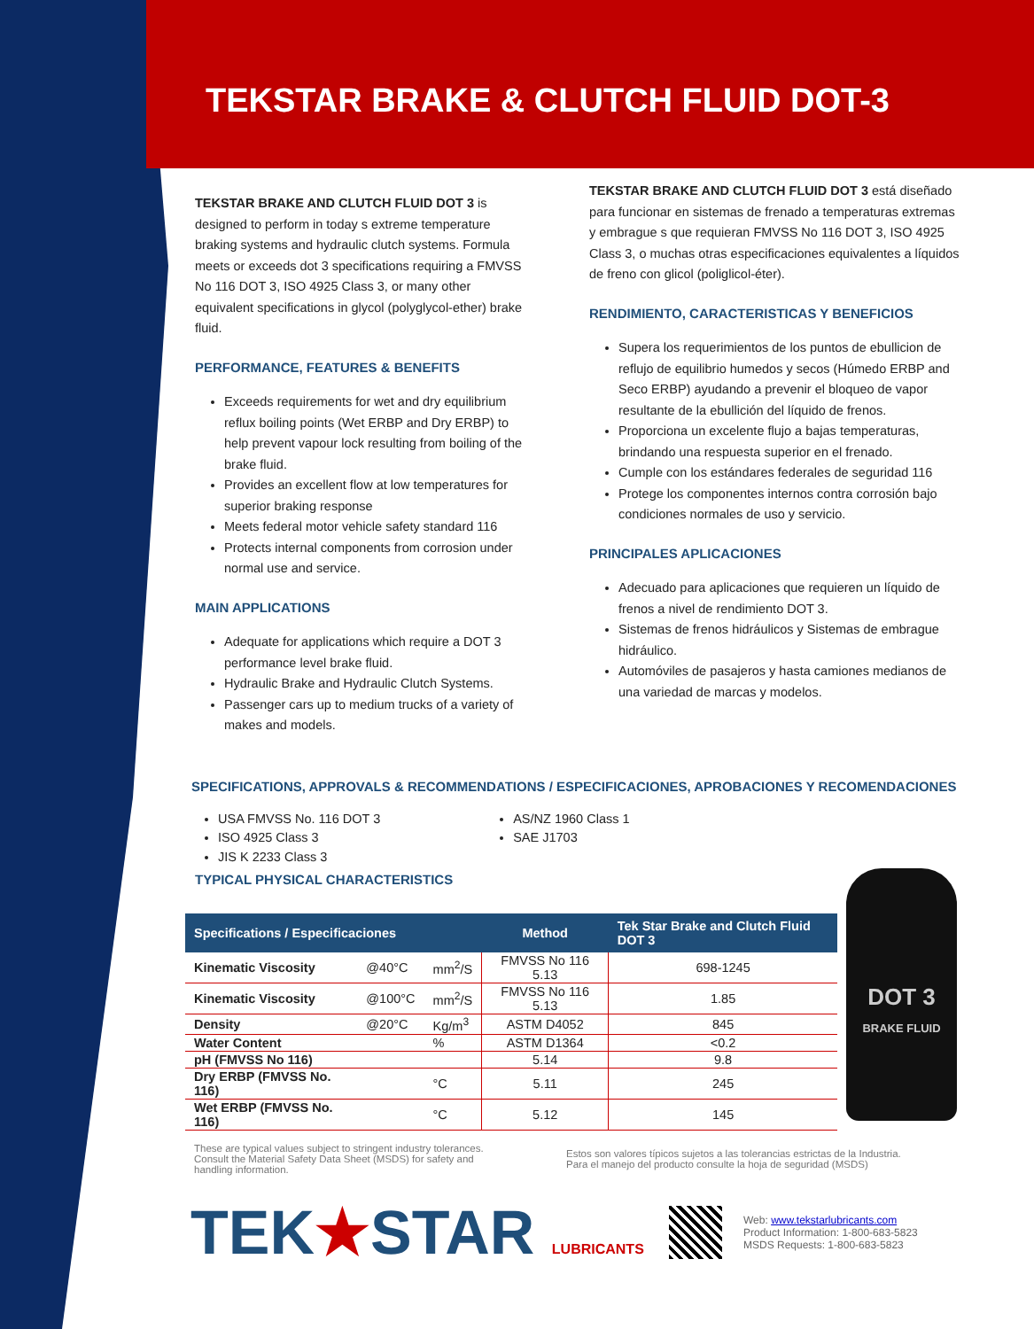TEKSTAR BRAKE & CLUTCH FLUID DOT-3
TEKSTAR BRAKE AND CLUTCH FLUID DOT 3 is designed to perform in today s extreme temperature braking systems and hydraulic clutch systems. Formula meets or exceeds dot 3 specifications requiring a FMVSS No 116 DOT 3, ISO 4925 Class 3, or many other equivalent specifications in glycol (polyglycol-ether) brake fluid.
PERFORMANCE, FEATURES & BENEFITS
Exceeds requirements for wet and dry equilibrium reflux boiling points (Wet ERBP and Dry ERBP) to help prevent vapour lock resulting from boiling of the brake fluid.
Provides an excellent flow at low temperatures for superior braking response
Meets federal motor vehicle safety standard 116
Protects internal components from corrosion under normal use and service.
MAIN APPLICATIONS
Adequate for applications which require a DOT 3 performance level brake fluid.
Hydraulic Brake and Hydraulic Clutch Systems.
Passenger cars up to medium trucks of a variety of makes and models.
TEKSTAR BRAKE AND CLUTCH FLUID DOT 3 está diseñado para funcionar en sistemas de frenado a temperaturas extremas y embrague s que requieran FMVSS No 116 DOT 3, ISO 4925 Class 3, o muchas otras especificaciones equivalentes a líquidos de freno con glicol (poliglicol-éter).
RENDIMIENTO, CARACTERISTICAS Y BENEFICIOS
Supera los requerimientos de los puntos de ebullicion de reflujo de equilibrio humedos y secos (Húmedo ERBP and Seco ERBP) ayudando a prevenir el bloqueo de vapor resultante de la ebullición del líquido de frenos.
Proporciona un excelente flujo a bajas temperaturas, brindando una respuesta superior en el frenado.
Cumple con los estándares federales de seguridad 116
Protege los componentes internos contra corrosión bajo condiciones normales de uso y servicio.
PRINCIPALES APLICACIONES
Adecuado para aplicaciones que requieren un líquido de frenos a nivel de rendimiento DOT 3.
Sistemas de frenos hidráulicos y Sistemas de embrague hidráulico.
Automóviles de pasajeros y hasta camiones medianos de una variedad de marcas y modelos.
SPECIFICATIONS, APPROVALS & RECOMMENDATIONS / ESPECIFICACIONES, APROBACIONES Y RECOMENDACIONES
USA FMVSS No. 116 DOT 3
ISO 4925 Class 3
JIS K 2233 Class 3
AS/NZ 1960 Class 1
SAE J1703
TYPICAL PHYSICAL CHARACTERISTICS
| Specifications / Especificaciones | | | Method | Tek Star Brake and Clutch Fluid DOT 3 |
| --- | --- | --- | --- | --- |
| Kinematic Viscosity | @40°C | mm<sup>2</sup>/S | FMVSS No 116 5.13 | 698-1245 |
| Kinematic Viscosity | @100°C | mm<sup>2</sup>/S | FMVSS No 116 5.13 | 1.85 |
| Density | @20°C | Kg/m<sup>3</sup> | ASTM D4052 | 845 |
| Water Content | | % | ASTM D1364 | <0.2 |
| pH (FMVSS No 116) | | | 5.14 | 9.8 |
| Dry ERBP (FMVSS No. 116) | | °C | 5.11 | 245 |
| Wet ERBP (FMVSS No. 116) | | °C | 5.12 | 145 |
DOT 3
BRAKE FLUID
These are typical values subject to stringent industry tolerances. Consult the Material Safety Data Sheet (MSDS) for safety and handling information.
Estos son valores típicos sujetos a las tolerancias estrictas de la Industria. Para el manejo del producto consulte la hoja de seguridad (MSDS)
TEK★STAR LUBRICANTS
Web: www.tekstarlubricants.com
Product Information: 1-800-683-5823
MSDS Requests: 1-800-683-5823